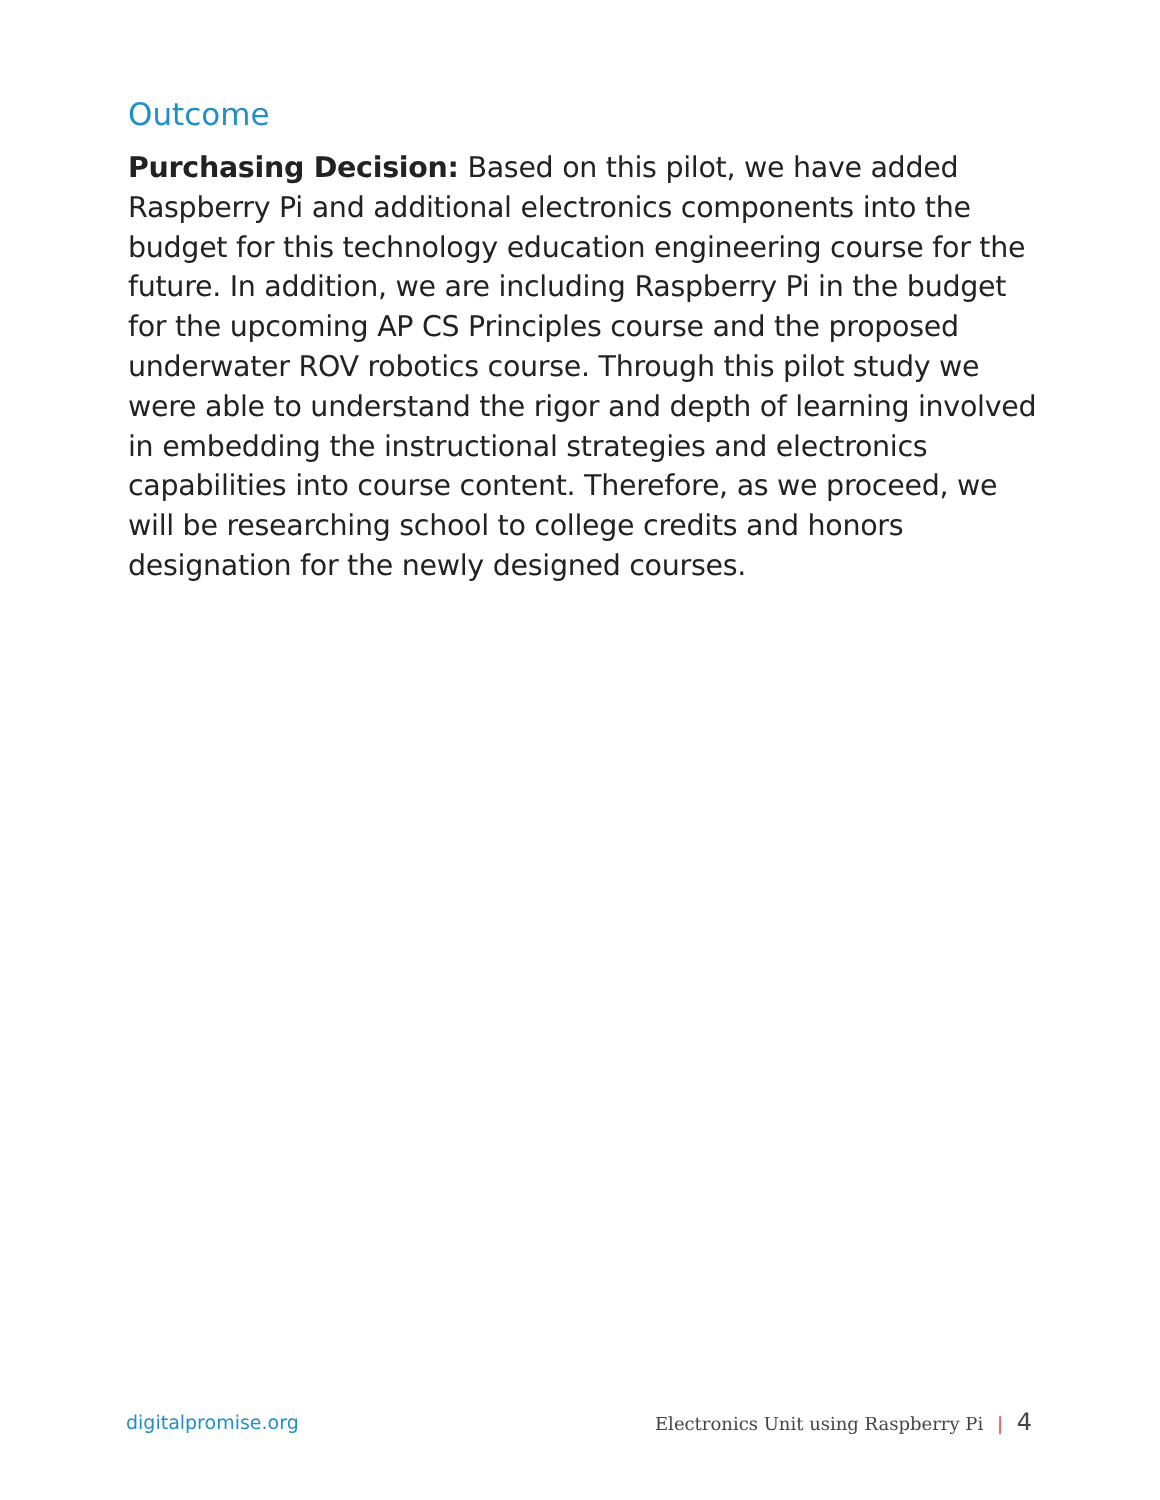Outcome
Purchasing Decision: Based on this pilot, we have added Raspberry Pi and additional electronics components into the budget for this technology education engineering course for the future. In addition, we are including Raspberry Pi in the budget for the upcoming AP CS Principles course and the proposed underwater ROV robotics course. Through this pilot study we were able to understand the rigor and depth of learning involved in embedding the instructional strategies and electronics capabilities into course content. Therefore, as we proceed, we will be researching school to college credits and honors designation for the newly designed courses.
digitalpromise.org Electronics Unit using Raspberry Pi | 4